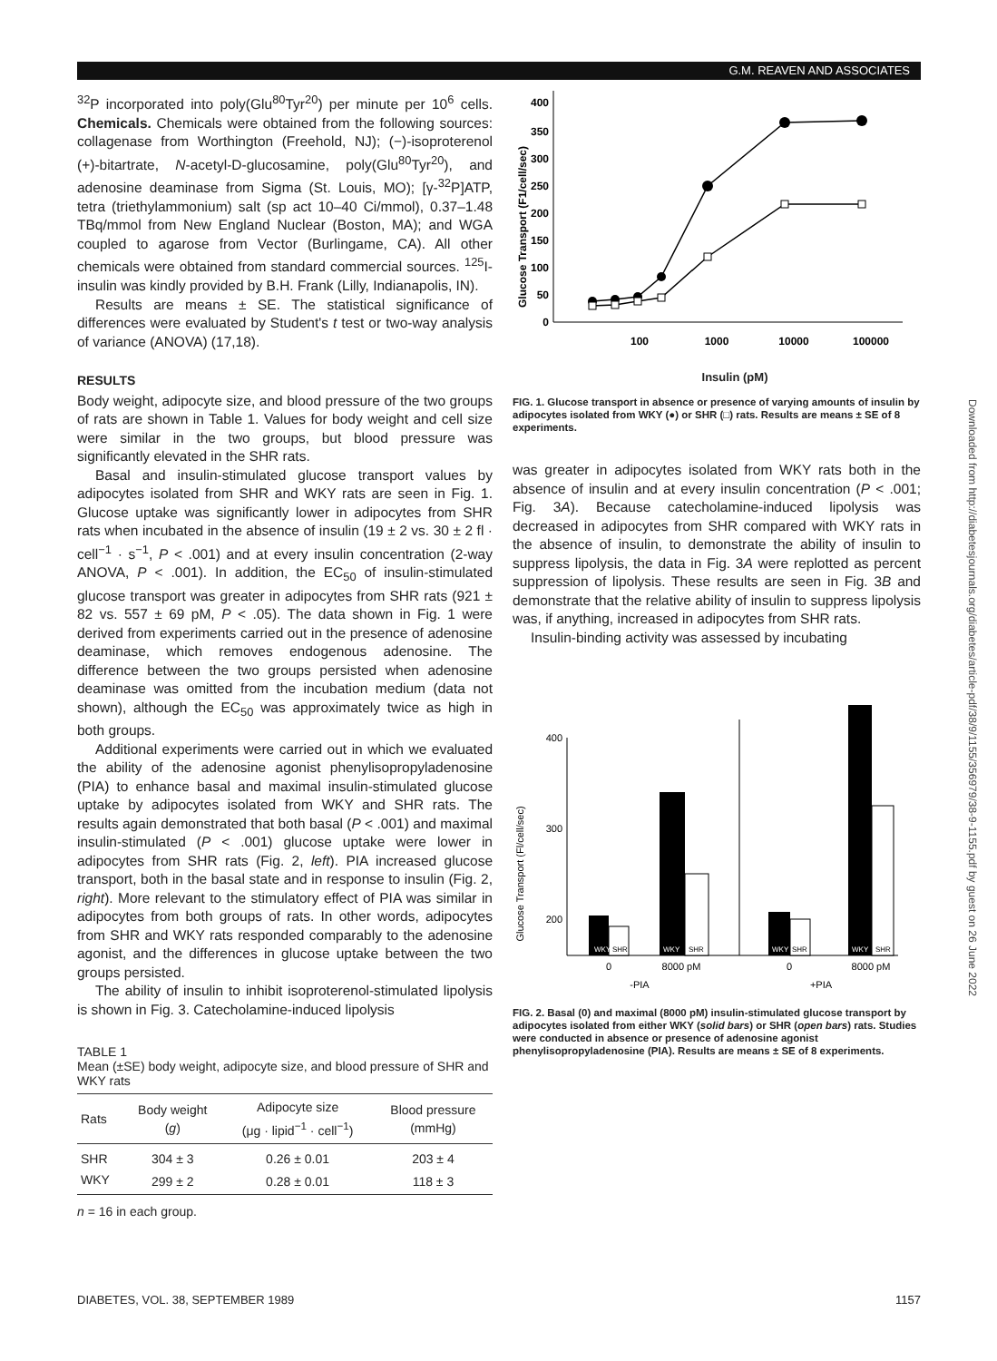G.M. REAVEN AND ASSOCIATES
<sup>32</sup>P incorporated into poly(Glu<sup>80</sup>Tyr<sup>20</sup>) per minute per 10<sup>6</sup> cells. Chemicals. Chemicals were obtained from the following sources: collagenase from Worthington (Freehold, NJ); (−)-isoproterenol (+)-bitartrate, N-acetyl-D-glucosamine, poly(Glu<sup>80</sup>Tyr<sup>20</sup>), and adenosine deaminase from Sigma (St. Louis, MO); [γ-<sup>32</sup>P]ATP, tetra (triethylammonium) salt (sp act 10–40 Ci/mmol), 0.37–1.48 TBq/mmol from New England Nuclear (Boston, MA); and WGA coupled to agarose from Vector (Burlingame, CA). All other chemicals were obtained from standard commercial sources. <sup>125</sup>I-insulin was kindly provided by B.H. Frank (Lilly, Indianapolis, IN).
Results are means ± SE. The statistical significance of differences were evaluated by Student's t test or two-way analysis of variance (ANOVA) (17,18).
RESULTS
Body weight, adipocyte size, and blood pressure of the two groups of rats are shown in Table 1. Values for body weight and cell size were similar in the two groups, but blood pressure was significantly elevated in the SHR rats.
Basal and insulin-stimulated glucose transport values by adipocytes isolated from SHR and WKY rats are seen in Fig. 1. Glucose uptake was significantly lower in adipocytes from SHR rats when incubated in the absence of insulin (19 ± 2 vs. 30 ± 2 fl · cell<sup>−1</sup> · s<sup>−1</sup>, P < .001) and at every insulin concentration (2-way ANOVA, P < .001). In addition, the EC<sub>50</sub> of insulin-stimulated glucose transport was greater in adipocytes from SHR rats (921 ± 82 vs. 557 ± 69 pM, P < .05). The data shown in Fig. 1 were derived from experiments carried out in the presence of adenosine deaminase, which removes endogenous adenosine. The difference between the two groups persisted when adenosine deaminase was omitted from the incubation medium (data not shown), although the EC<sub>50</sub> was approximately twice as high in both groups.
Additional experiments were carried out in which we evaluated the ability of the adenosine agonist phenylisopropyladenosine (PIA) to enhance basal and maximal insulin-stimulated glucose uptake by adipocytes isolated from WKY and SHR rats. The results again demonstrated that both basal (P < .001) and maximal insulin-stimulated (P < .001) glucose uptake were lower in adipocytes from SHR rats (Fig. 2, left). PIA increased glucose transport, both in the basal state and in response to insulin (Fig. 2, right). More relevant to the stimulatory effect of PIA was similar in adipocytes from both groups of rats. In other words, adipocytes from SHR and WKY rats responded comparably to the adenosine agonist, and the differences in glucose uptake between the two groups persisted.
The ability of insulin to inhibit isoproterenol-stimulated lipolysis is shown in Fig. 3. Catecholamine-induced lipolysis
TABLE 1
Mean (±SE) body weight, adipocyte size, and blood pressure of SHR and WKY rats
| Rats | Body weight ( g ) | Adipocyte size (μg · lipid<sup>−1</sup> · cell<sup>−1</sup>) | Blood pressure (mmHg) |
| --- | --- | --- | --- |
| SHR | 304 ± 3 | 0.26 ± 0.01 | 203 ± 4 |
| WKY | 299 ± 2 | 0.28 ± 0.01 | 118 ± 3 |
n = 16 in each group.
Glucose Transport (F1/cell/sec)
0
50
100
150
200
250
300
350
400
100
1000
10000
100000
.
Insulin (pM)
FIG. 1. Glucose transport in absence or presence of varying amounts of insulin by adipocytes isolated from WKY (●) or SHR (□) rats. Results are means ± SE of 8 experiments.
was greater in adipocytes isolated from WKY rats both in the absence of insulin and at every insulin concentration (P < .001; Fig. 3A). Because catecholamine-induced lipolysis was decreased in adipocytes from SHR compared with WKY rats in the absence of insulin, to demonstrate the ability of insulin to suppress lipolysis, the data in Fig. 3A were replotted as percent suppression of lipolysis. These results are seen in Fig. 3B and demonstrate that the relative ability of insulin to suppress lipolysis was, if anything, increased in adipocytes from SHR rats.
Insulin-binding activity was assessed by incubating
Glucose Transport (Fl/cell/sec)
400
300
200
100
WKY
SHR
WKY
SHR
WKY
SHR
WKY
SHR
0
8000 pM
0
8000 pM
-PIA
+PIA
FIG. 2. Basal (0) and maximal (8000 pM) insulin-stimulated glucose transport by adipocytes isolated from either WKY (solid bars) or SHR (open bars) rats. Studies were conducted in absence or presence of adenosine agonist phenylisopropyladenosine (PIA). Results are means ± SE of 8 experiments.
Downloaded from http://diabetesjournals.org/diabetes/article-pdf/38/9/1155/356979/38-9-1155.pdf by guest on 26 June 2022
DIABETES, VOL. 38, SEPTEMBER 1989 1157